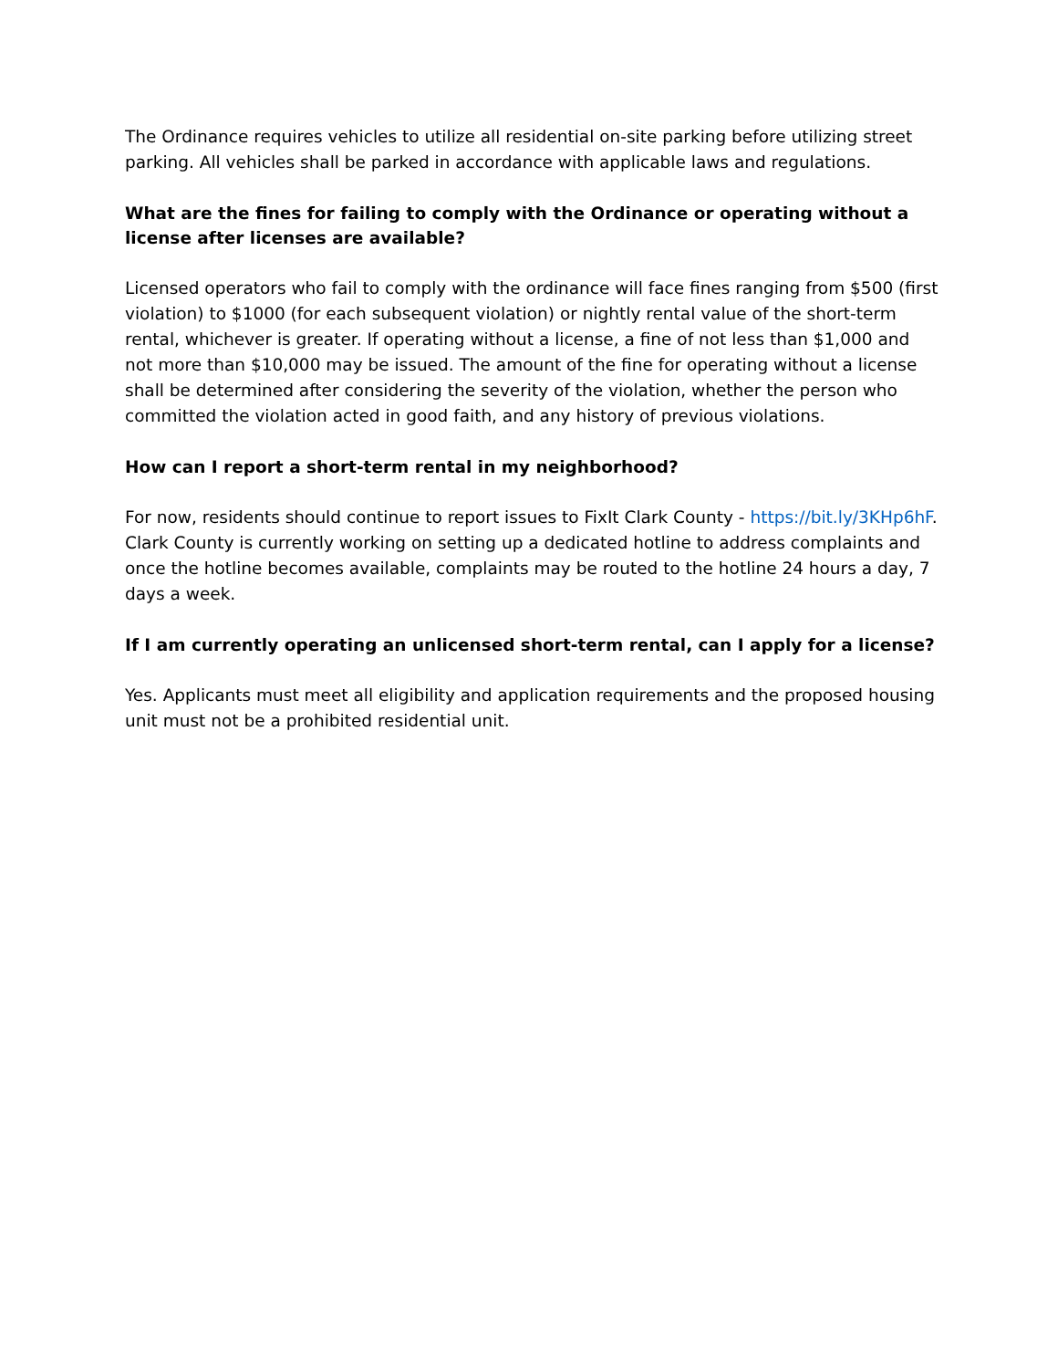The Ordinance requires vehicles to utilize all residential on-site parking before utilizing street parking. All vehicles shall be parked in accordance with applicable laws and regulations.
What are the fines for failing to comply with the Ordinance or operating without a license after licenses are available?
Licensed operators who fail to comply with the ordinance will face fines ranging from $500 (first violation) to $1000 (for each subsequent violation) or nightly rental value of the short-term rental, whichever is greater. If operating without a license, a fine of not less than $1,000 and not more than $10,000 may be issued. The amount of the fine for operating without a license shall be determined after considering the severity of the violation, whether the person who committed the violation acted in good faith, and any history of previous violations.
How can I report a short-term rental in my neighborhood?
For now, residents should continue to report issues to FixIt Clark County - https://bit.ly/3KHp6hF. Clark County is currently working on setting up a dedicated hotline to address complaints and once the hotline becomes available, complaints may be routed to the hotline 24 hours a day, 7 days a week.
If I am currently operating an unlicensed short-term rental, can I apply for a license?
Yes. Applicants must meet all eligibility and application requirements and the proposed housing unit must not be a prohibited residential unit.